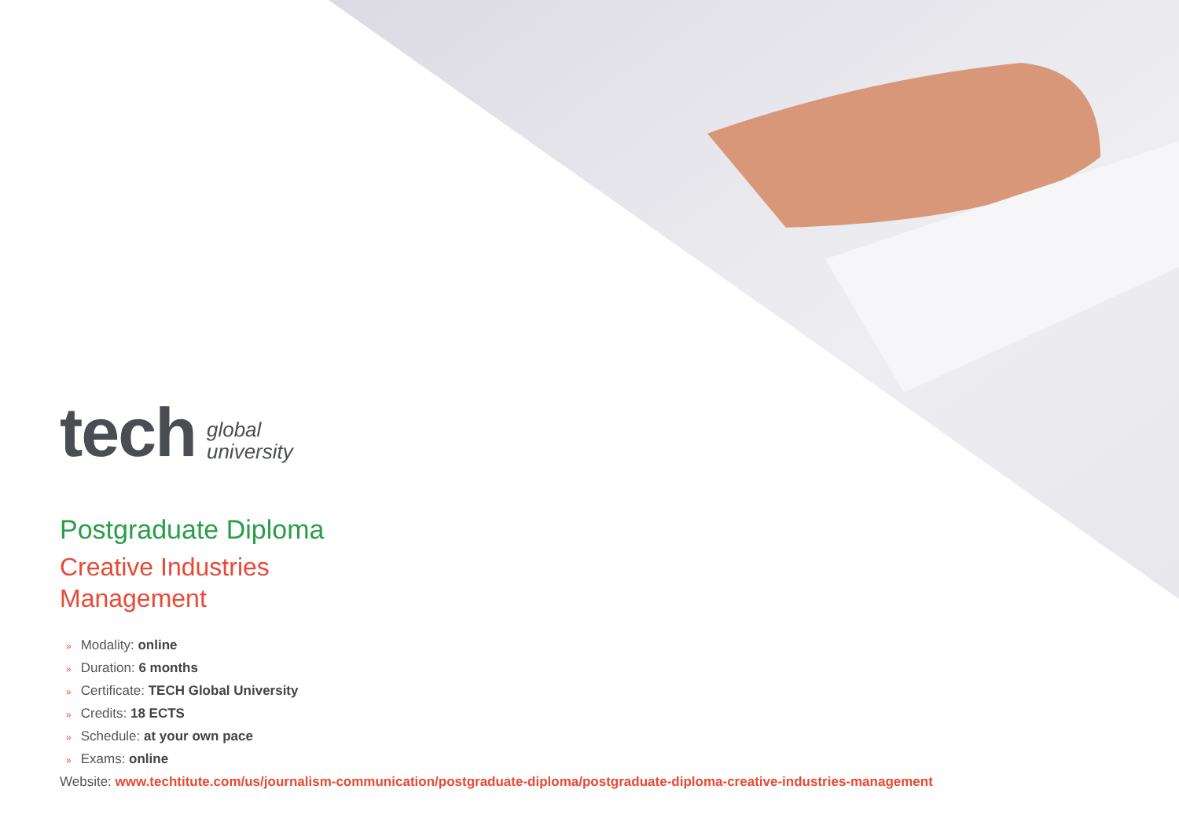tech
global
university
Postgraduate Diploma
Creative Industries
Management
» Modality: online
» Duration: 6 months
» Certificate: TECH Global University
» Credits: 18 ECTS
» Schedule: at your own pace
» Exams: online
Website: www.techtitute.com/us/journalism-communication/postgraduate-diploma/postgraduate-diploma-creative-industries-management